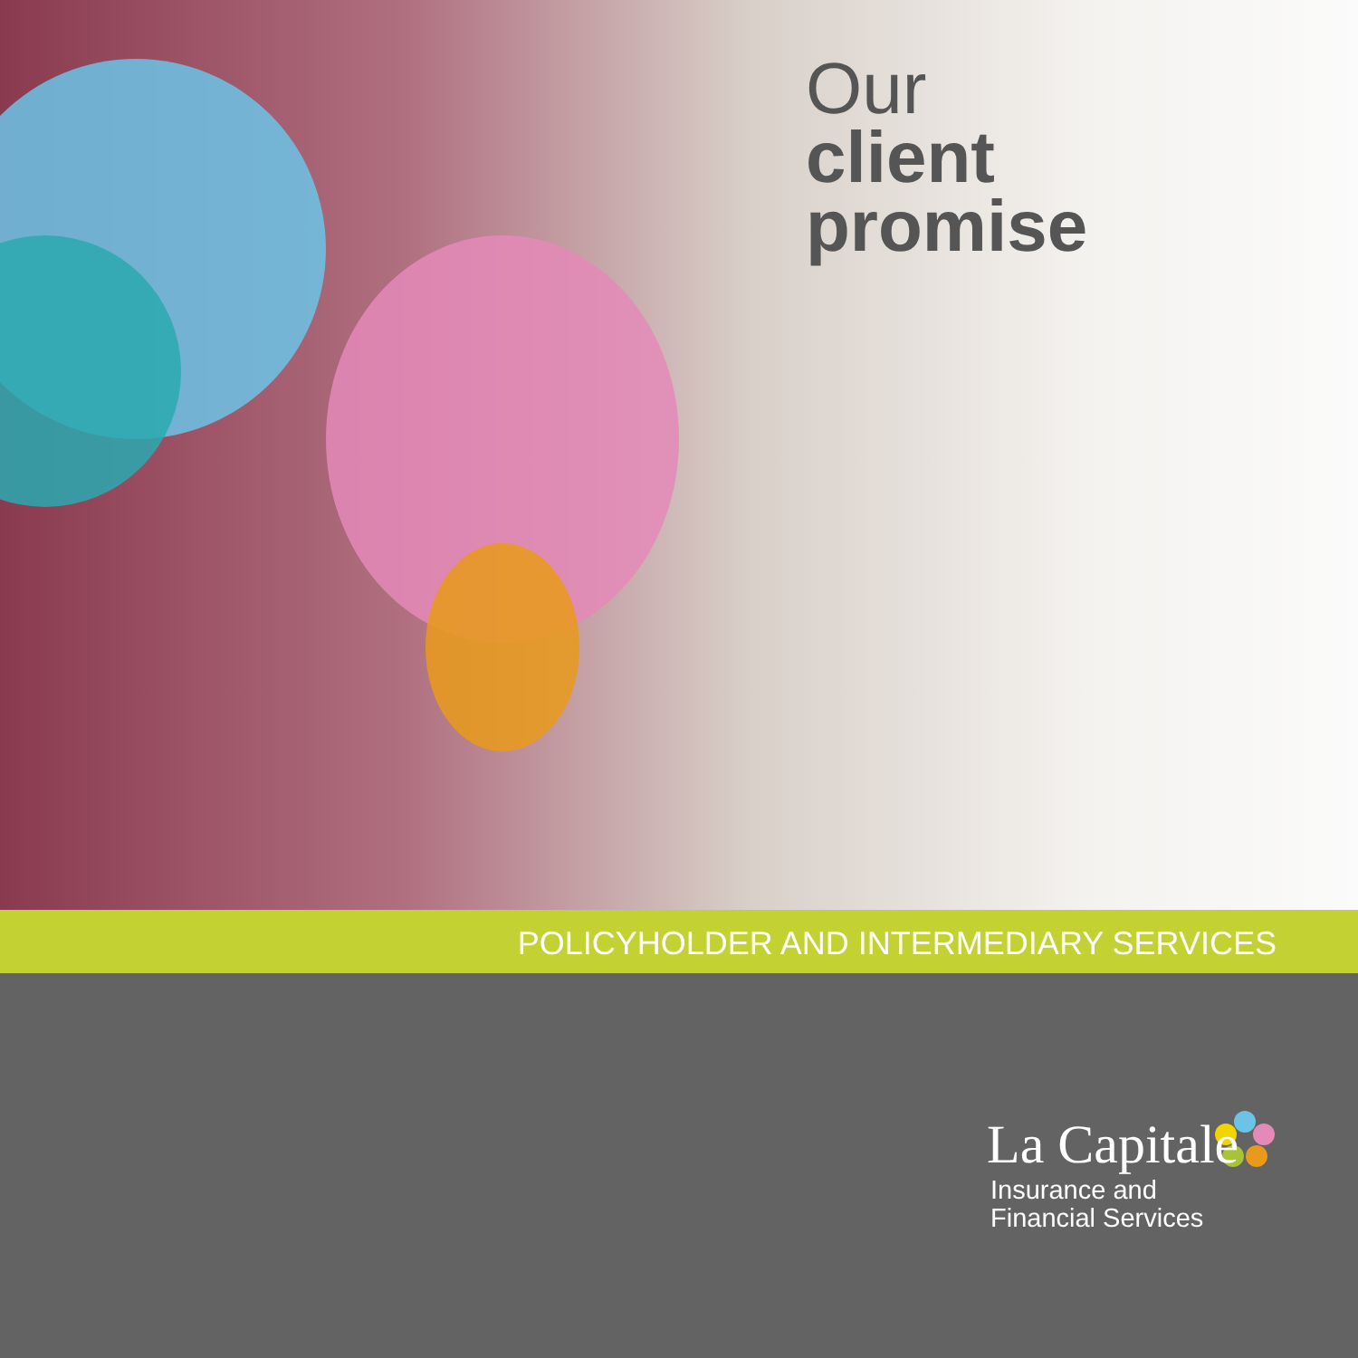Our
client
promise
POLICYHOLDER AND INTERMEDIARY SERVICES
La Capitale
Insurance and
Financial Services